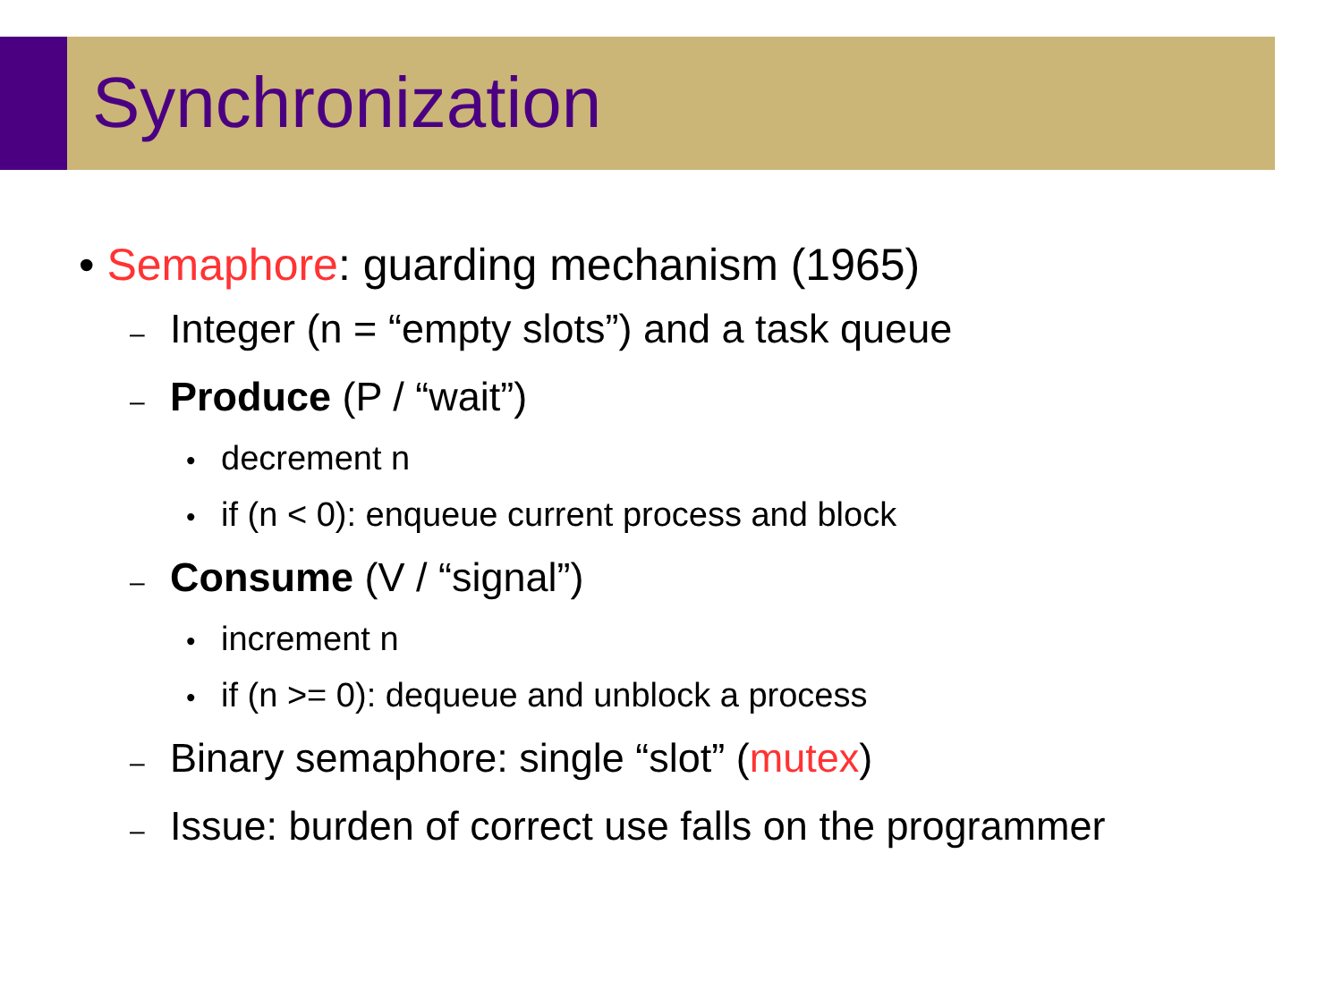Synchronization
• Semaphore: guarding mechanism (1965)
– Integer (n = “empty slots”) and a task queue
– Produce (P / “wait”)
• decrement n
• if (n < 0): enqueue current process and block
– Consume (V / “signal”)
• increment n
• if (n >= 0): dequeue and unblock a process
– Binary semaphore: single “slot” (mutex)
– Issue: burden of correct use falls on the programmer